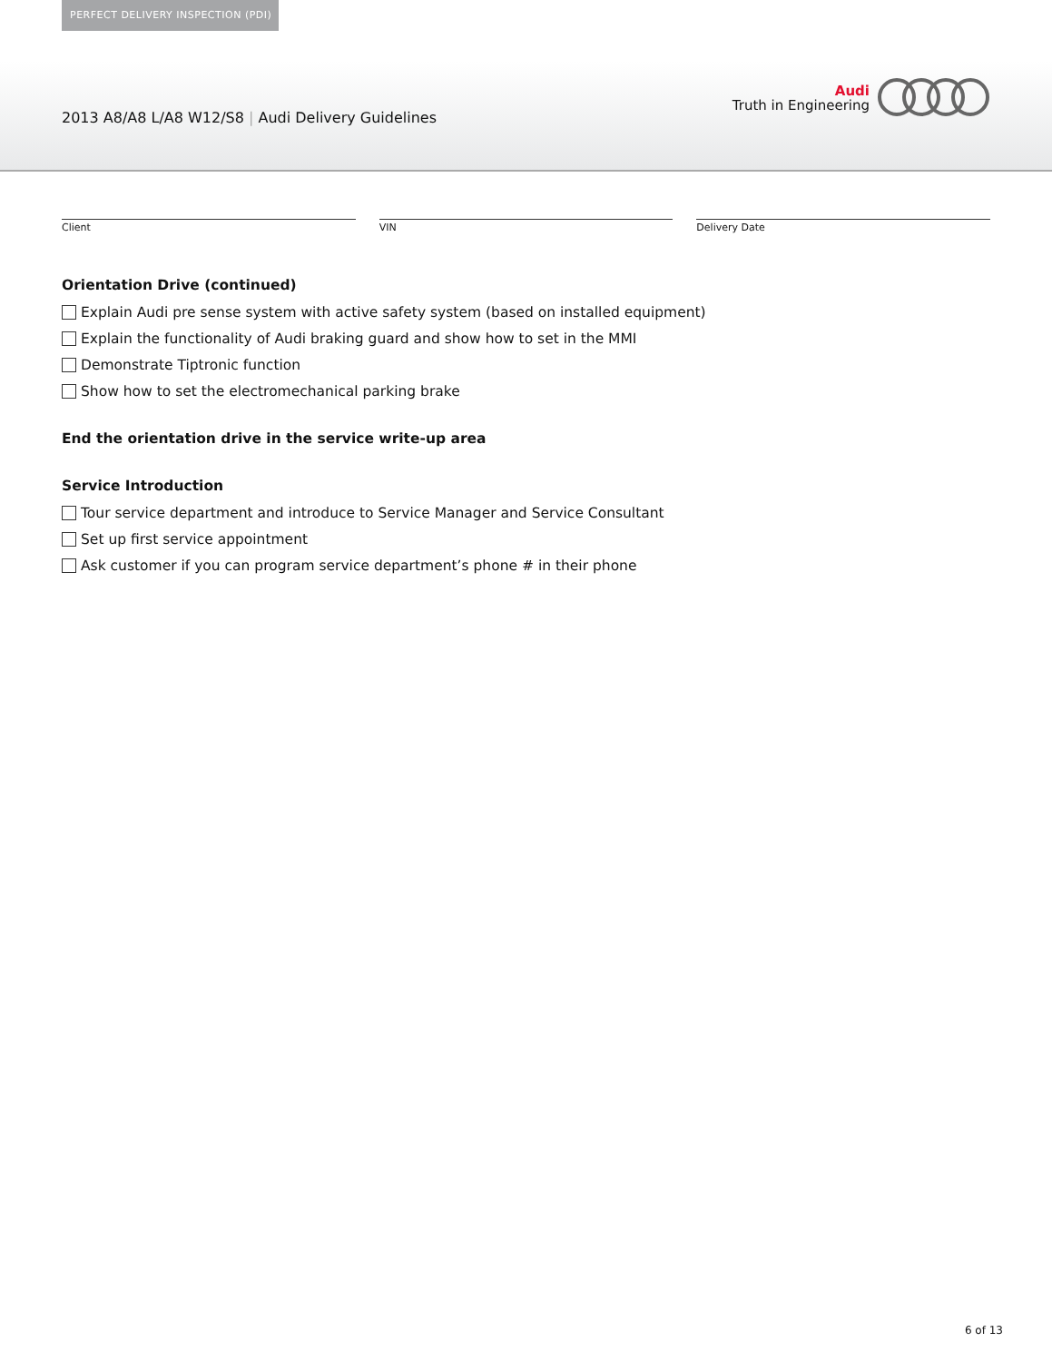PERFECT DELIVERY INSPECTION (PDI)
2013 A8/A8 L/A8 W12/S8 | Audi Delivery Guidelines
Audi
Truth in Engineering
Client VIN Delivery Date
Orientation Drive (continued)
Explain Audi pre sense system with active safety system (based on installed equipment)
Explain the functionality of Audi braking guard and show how to set in the MMI
Demonstrate Tiptronic function
Show how to set the electromechanical parking brake
End the orientation drive in the service write-up area
Service Introduction
Tour service department and introduce to Service Manager and Service Consultant
Set up first service appointment
Ask customer if you can program service department’s phone # in their phone
6 of 13